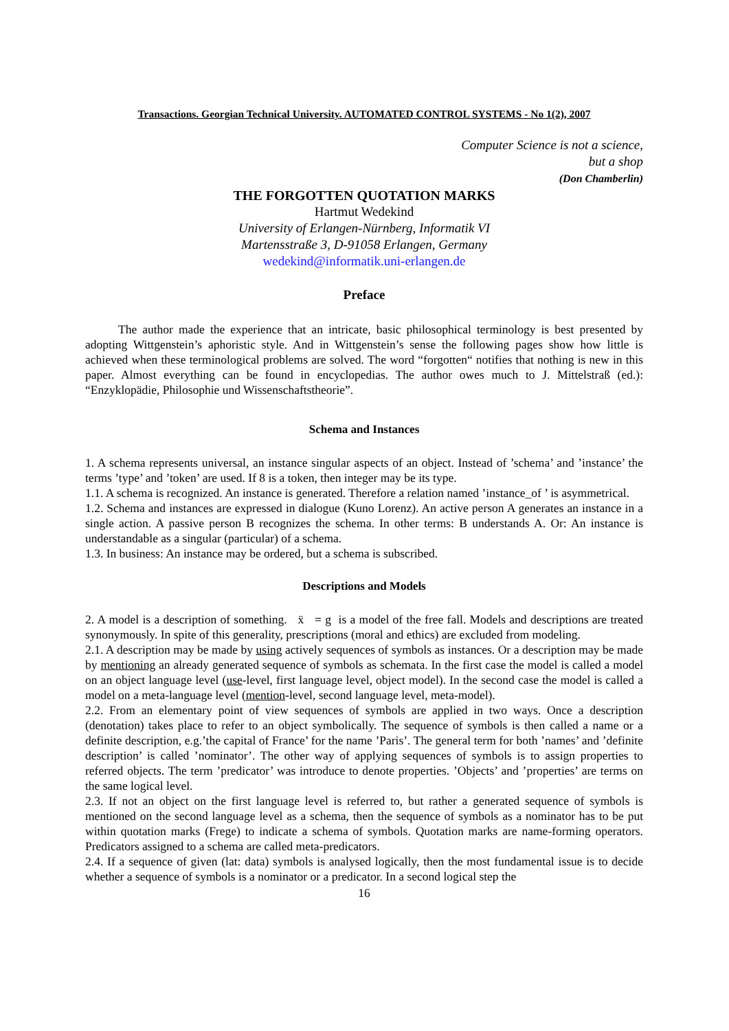Transactions. Georgian Technical University. AUTOMATED CONTROL SYSTEMS - No 1(2), 2007
Computer Science is not a science,
but a shop
(Don Chamberlin)
THE FORGOTTEN QUOTATION MARKS
Hartmut Wedekind
University of Erlangen-Nürnberg, Informatik VI
Martensstraße 3, D-91058 Erlangen, Germany
wedekind@informatik.uni-erlangen.de
Preface
The author made the experience that an intricate, basic philosophical terminology is best presented by adopting Wittgenstein’s aphoristic style. And in Wittgenstein’s sense the following pages show how little is achieved when these terminological problems are solved. The word “forgotten“ notifies that nothing is new in this paper. Almost everything can be found in encyclopedias. The author owes much to J. Mittelstraß (ed.): “Enzyklopädie, Philosophie und Wissenschaftstheorie”.
Schema and Instances
1. A schema represents universal, an instance singular aspects of an object. Instead of ’schema’ and ’instance’ the terms ’type’ and ’token’ are used. If 8 is a token, then integer may be its type.
1.1. A schema is recognized. An instance is generated. Therefore a relation named ’instance_of ’ is asymmetrical.
1.2. Schema and instances are expressed in dialogue (Kuno Lorenz). An active person A generates an instance in a single action. A passive person B recognizes the schema. In other terms: B understands A. Or: An instance is understandable as a singular (particular) of a schema.
1.3. In business: An instance may be ordered, but a schema is subscribed.
Descriptions and Models
2. A model is a description of something. ẍ = g is a model of the free fall. Models and descriptions are treated synonymously. In spite of this generality, prescriptions (moral and ethics) are excluded from modeling.
2.1. A description may be made by using actively sequences of symbols as instances. Or a description may be made by mentioning an already generated sequence of symbols as schemata. In the first case the model is called a model on an object language level (use-level, first language level, object model). In the second case the model is called a model on a meta-language level (mention-level, second language level, meta-model).
2.2. From an elementary point of view sequences of symbols are applied in two ways. Once a description (denotation) takes place to refer to an object symbolically. The sequence of symbols is then called a name or a definite description, e.g.’the capital of France’ for the name ’Paris’. The general term for both ’names’ and ’definite description’ is called ’nominator’. The other way of applying sequences of symbols is to assign properties to referred objects. The term ’predicator’ was introduce to denote properties. ’Objects’ and ’properties’ are terms on the same logical level.
2.3. If not an object on the first language level is referred to, but rather a generated sequence of symbols is mentioned on the second language level as a schema, then the sequence of symbols as a nominator has to be put within quotation marks (Frege) to indicate a schema of symbols. Quotation marks are name-forming operators. Predicators assigned to a schema are called meta-predicators.
2.4. If a sequence of given (lat: data) symbols is analysed logically, then the most fundamental issue is to decide whether a sequence of symbols is a nominator or a predicator. In a second logical step the
16